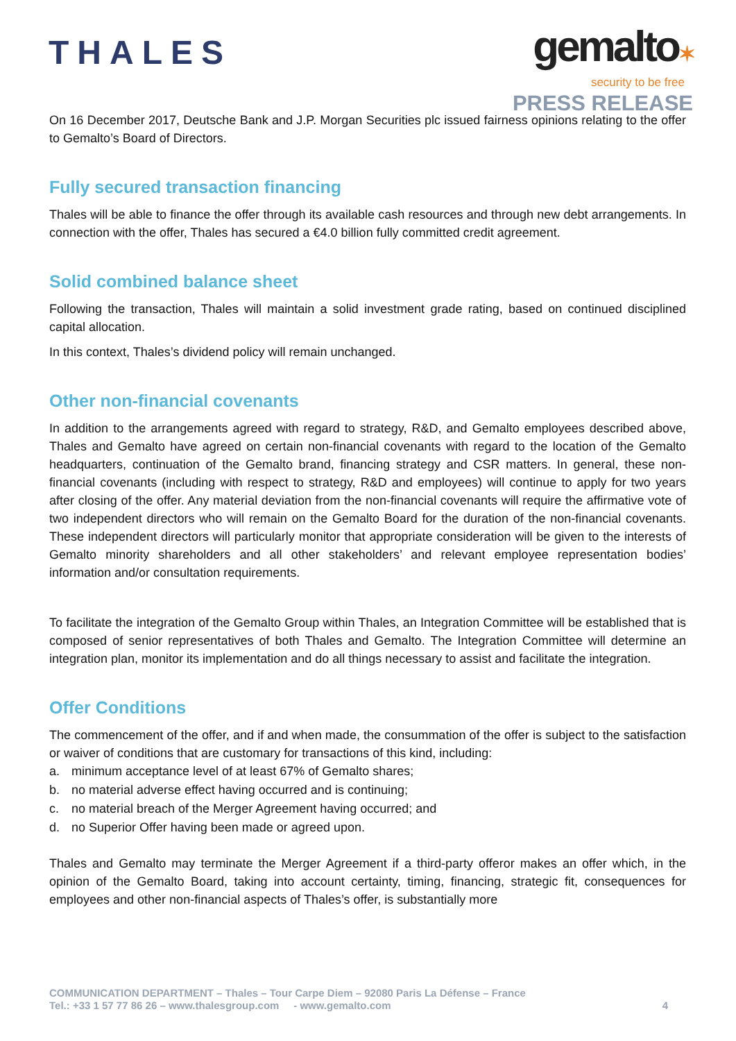THALES
gemalto✶
security to be free
PRESS RELEASE
On 16 December 2017, Deutsche Bank and J.P. Morgan Securities plc issued fairness opinions relating to the offer to Gemalto’s Board of Directors.
Fully secured transaction financing
Thales will be able to finance the offer through its available cash resources and through new debt arrangements. In connection with the offer, Thales has secured a €4.0 billion fully committed credit agreement.
Solid combined balance sheet
Following the transaction, Thales will maintain a solid investment grade rating, based on continued disciplined capital allocation.
In this context, Thales’s dividend policy will remain unchanged.
Other non-financial covenants
In addition to the arrangements agreed with regard to strategy, R&D, and Gemalto employees described above, Thales and Gemalto have agreed on certain non-financial covenants with regard to the location of the Gemalto headquarters, continuation of the Gemalto brand, financing strategy and CSR matters. In general, these non-financial covenants (including with respect to strategy, R&D and employees) will continue to apply for two years after closing of the offer. Any material deviation from the non-financial covenants will require the affirmative vote of two independent directors who will remain on the Gemalto Board for the duration of the non-financial covenants. These independent directors will particularly monitor that appropriate consideration will be given to the interests of Gemalto minority shareholders and all other stakeholders’ and relevant employee representation bodies’ information and/or consultation requirements.
To facilitate the integration of the Gemalto Group within Thales, an Integration Committee will be established that is composed of senior representatives of both Thales and Gemalto. The Integration Committee will determine an integration plan, monitor its implementation and do all things necessary to assist and facilitate the integration.
Offer Conditions
The commencement of the offer, and if and when made, the consummation of the offer is subject to the satisfaction or waiver of conditions that are customary for transactions of this kind, including:
a. minimum acceptance level of at least 67% of Gemalto shares;
b. no material adverse effect having occurred and is continuing;
c. no material breach of the Merger Agreement having occurred; and
d. no Superior Offer having been made or agreed upon.
Thales and Gemalto may terminate the Merger Agreement if a third-party offeror makes an offer which, in the opinion of the Gemalto Board, taking into account certainty, timing, financing, strategic fit, consequences for employees and other non-financial aspects of Thales’s offer, is substantially more
COMMUNICATION DEPARTMENT – Thales – Tour Carpe Diem – 92080 Paris La Défense – France
Tel.: +33 1 57 77 86 26 – www.thalesgroup.com - www.gemalto.com
4